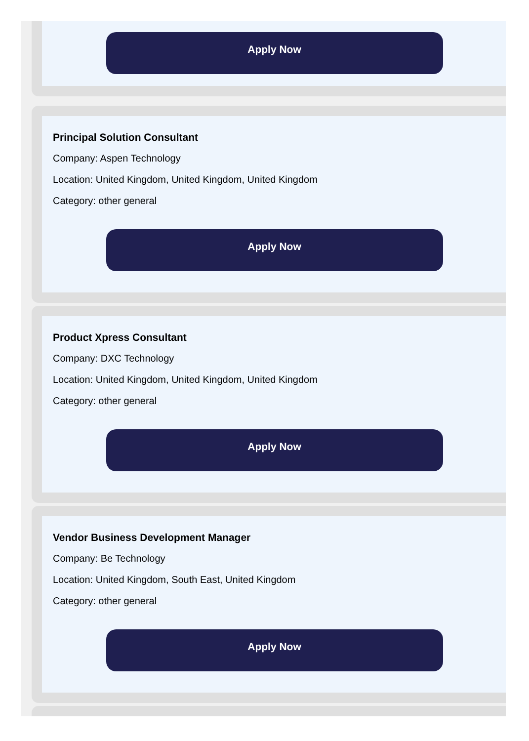Apply Now
Principal Solution Consultant
Company: Aspen Technology
Location: United Kingdom, United Kingdom, United Kingdom
Category: other general
Apply Now
Product Xpress Consultant
Company: DXC Technology
Location: United Kingdom, United Kingdom, United Kingdom
Category: other general
Apply Now
Vendor Business Development Manager
Company: Be Technology
Location: United Kingdom, South East, United Kingdom
Category: other general
Apply Now